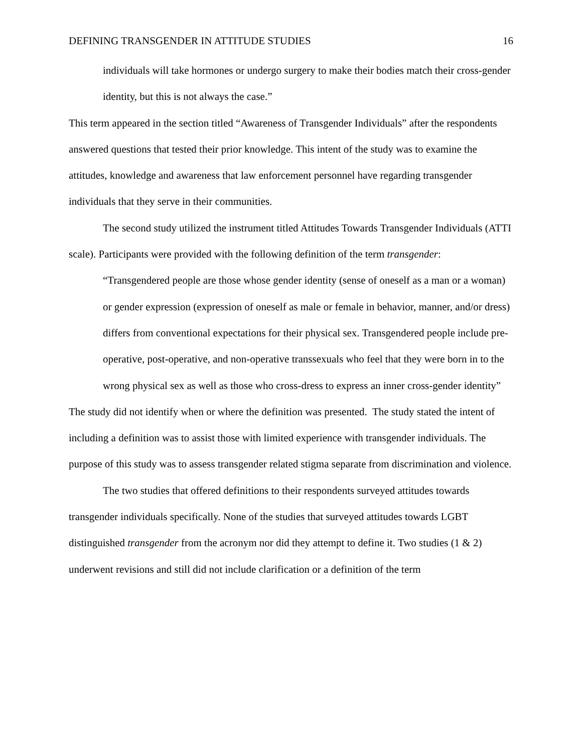DEFINING TRANSGENDER IN ATTITUDE STUDIES 16
individuals will take hormones or undergo surgery to make their bodies match their cross-gender identity, but this is not always the case.”
This term appeared in the section titled “Awareness of Transgender Individuals” after the respondents answered questions that tested their prior knowledge. This intent of the study was to examine the attitudes, knowledge and awareness that law enforcement personnel have regarding transgender individuals that they serve in their communities.
The second study utilized the instrument titled Attitudes Towards Transgender Individuals (ATTI scale). Participants were provided with the following definition of the term transgender:
“Transgendered people are those whose gender identity (sense of oneself as a man or a woman) or gender expression (expression of oneself as male or female in behavior, manner, and/or dress) differs from conventional expectations for their physical sex. Transgendered people include pre-operative, post-operative, and non-operative transsexuals who feel that they were born in to the wrong physical sex as well as those who cross-dress to express an inner cross-gender identity”
The study did not identify when or where the definition was presented. The study stated the intent of including a definition was to assist those with limited experience with transgender individuals. The purpose of this study was to assess transgender related stigma separate from discrimination and violence.
The two studies that offered definitions to their respondents surveyed attitudes towards transgender individuals specifically. None of the studies that surveyed attitudes towards LGBT distinguished transgender from the acronym nor did they attempt to define it. Two studies (1 & 2) underwent revisions and still did not include clarification or a definition of the term